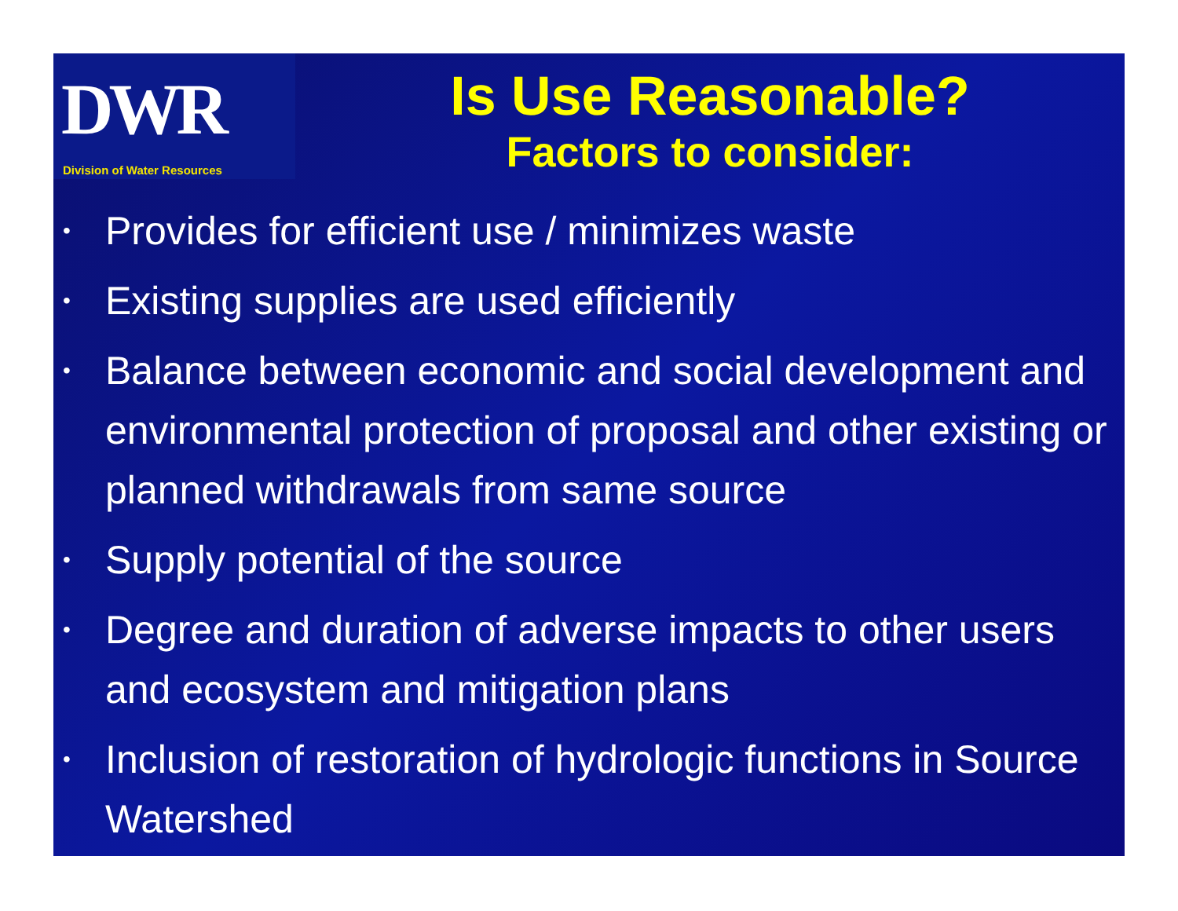DWR
Division of Water Resources
Is Use Reasonable?
Factors to consider:
• Provides for efficient use / minimizes waste
• Existing supplies are used efficiently
• Balance between economic and social development and environmental protection of proposal and other existing or planned withdrawals from same source
• Supply potential of the source
• Degree and duration of adverse impacts to other users and ecosystem and mitigation plans
• Inclusion of restoration of hydrologic functions in Source Watershed